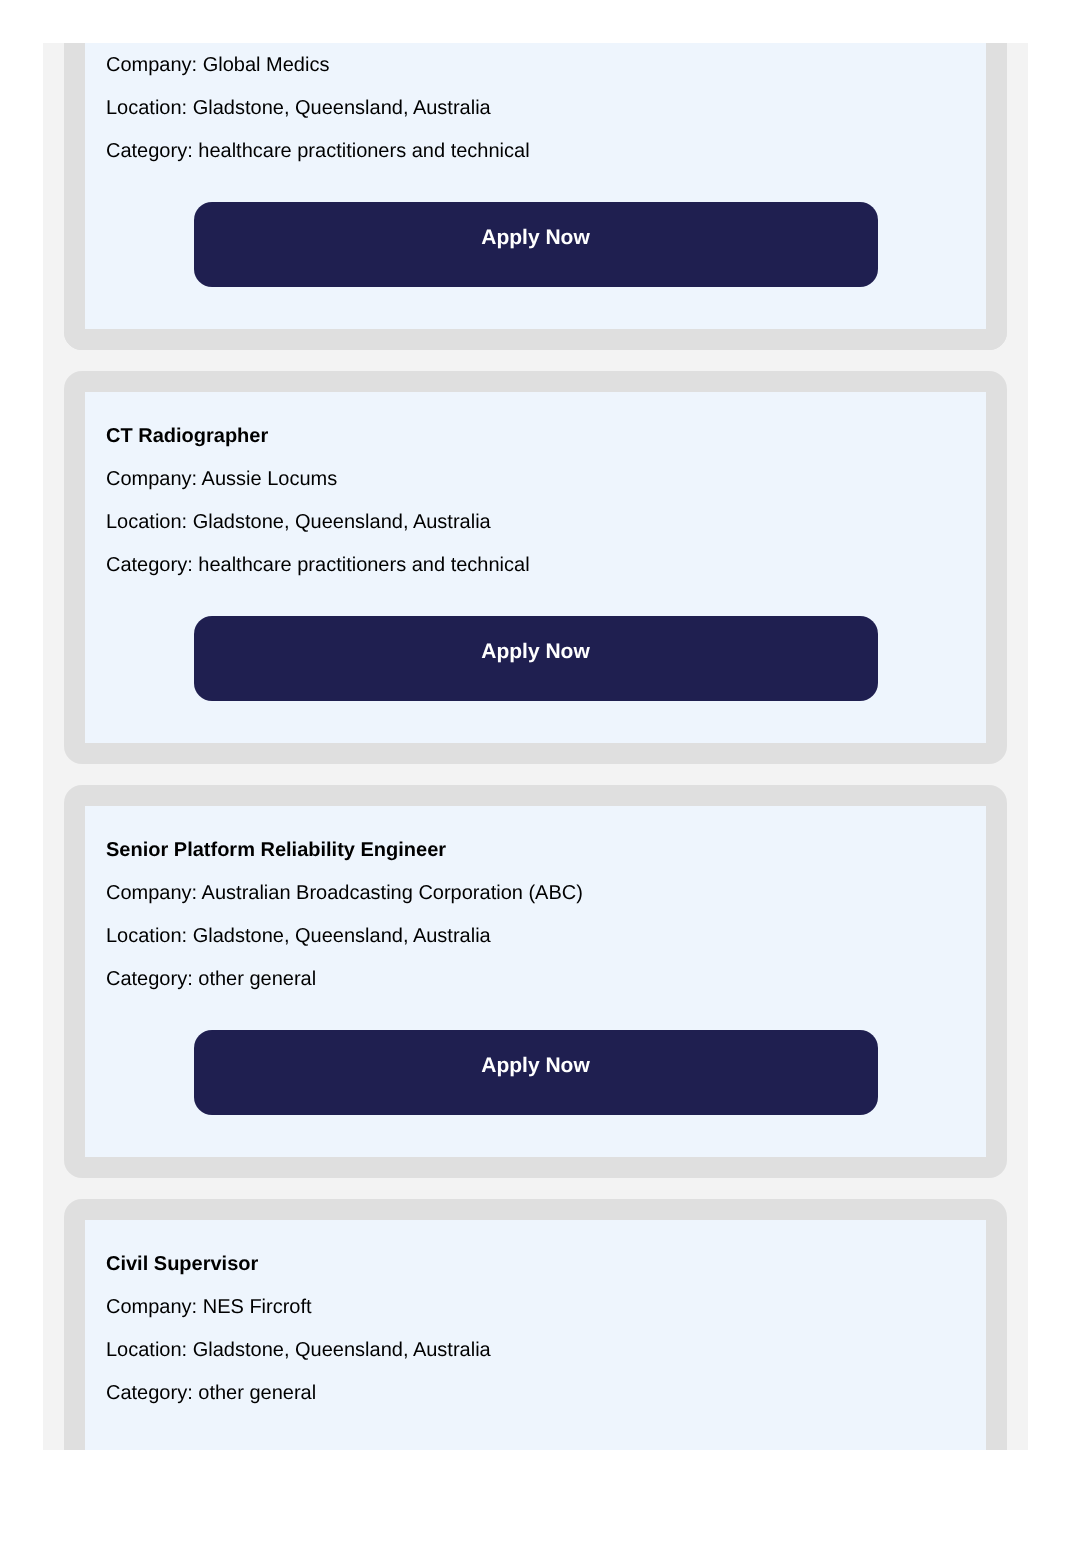Company: Global Medics
Location: Gladstone, Queensland, Australia
Category: healthcare practitioners and technical
Apply Now
CT Radiographer
Company: Aussie Locums
Location: Gladstone, Queensland, Australia
Category: healthcare practitioners and technical
Apply Now
Senior Platform Reliability Engineer
Company: Australian Broadcasting Corporation (ABC)
Location: Gladstone, Queensland, Australia
Category: other general
Apply Now
Civil Supervisor
Company: NES Fircroft
Location: Gladstone, Queensland, Australia
Category: other general